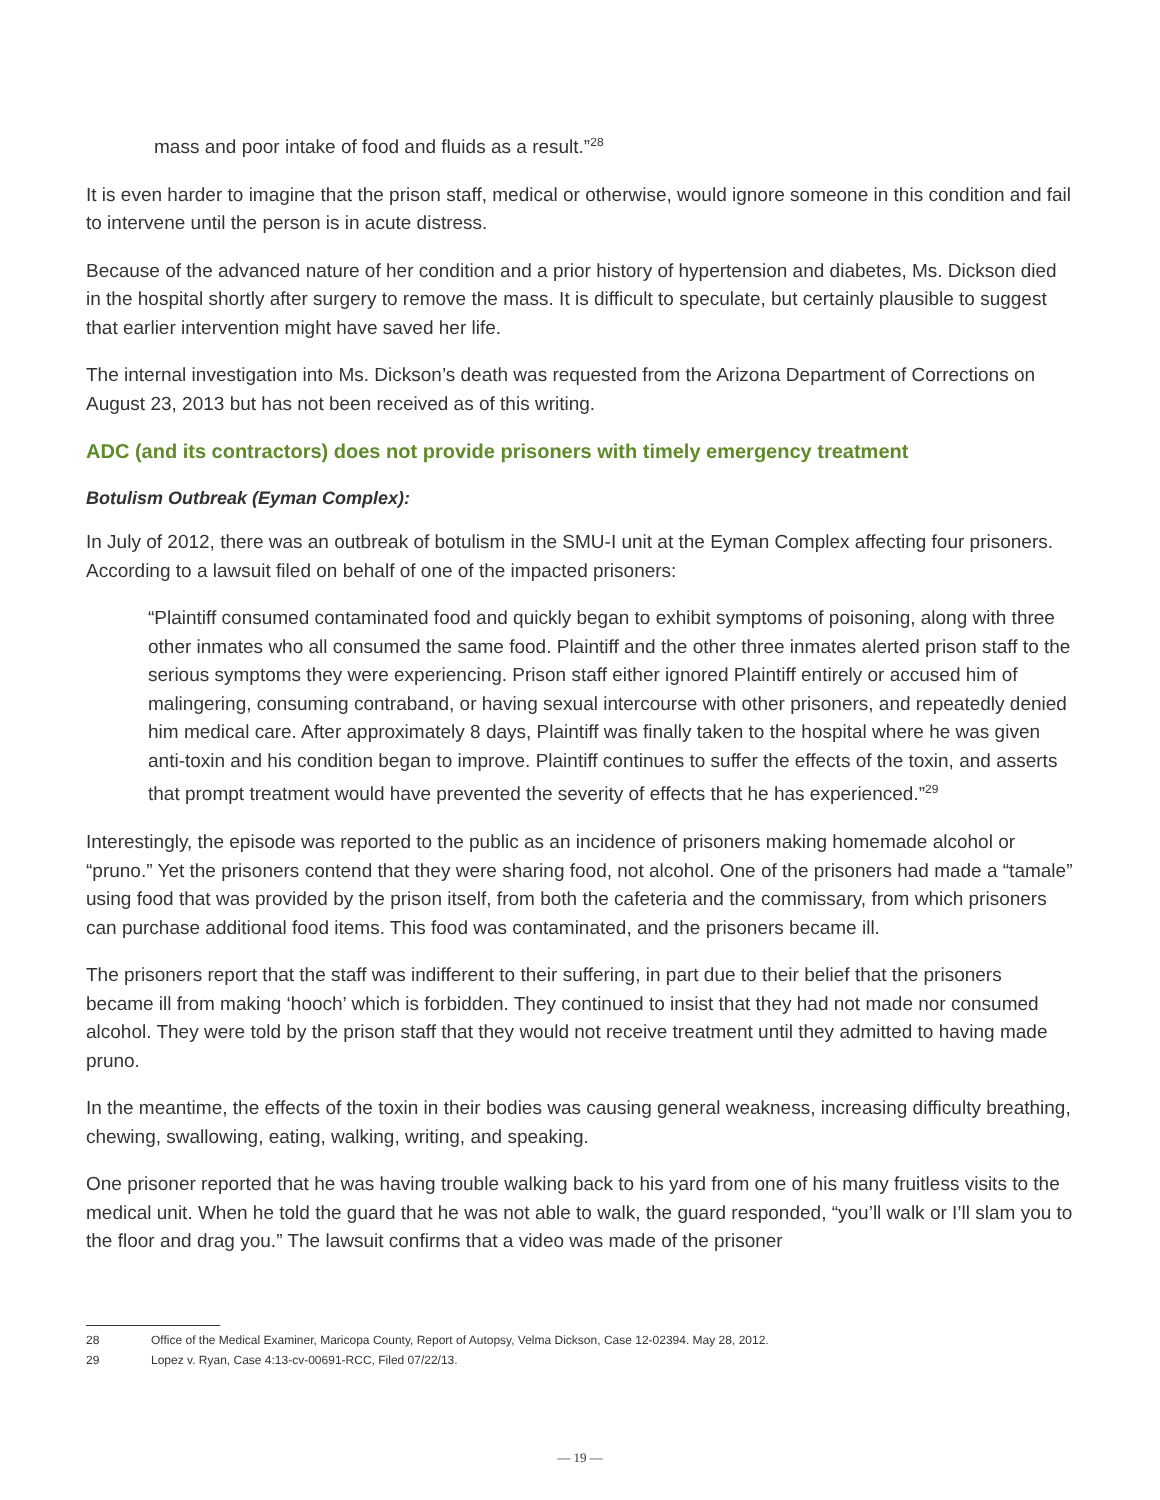mass and poor intake of food and fluids as a result.”<sup>28</sup>
It is even harder to imagine that the prison staff, medical or otherwise, would ignore someone in this condition and fail to intervene until the person is in acute distress.
Because of the advanced nature of her condition and a prior history of hypertension and diabetes, Ms. Dickson died in the hospital shortly after surgery to remove the mass. It is difficult to speculate, but certainly plausible to suggest that earlier intervention might have saved her life.
The internal investigation into Ms. Dickson’s death was requested from the Arizona Department of Corrections on August 23, 2013 but has not been received as of this writing.
ADC (and its contractors) does not provide prisoners with timely emergency treatment
Botulism Outbreak (Eyman Complex):
In July of 2012, there was an outbreak of botulism in the SMU-I unit at the Eyman Complex affecting four prisoners. According to a lawsuit filed on behalf of one of the impacted prisoners:
“Plaintiff consumed contaminated food and quickly began to exhibit symptoms of poisoning, along with three other inmates who all consumed the same food. Plaintiff and the other three inmates alerted prison staff to the serious symptoms they were experiencing. Prison staff either ignored Plaintiff entirely or accused him of malingering, consuming contraband, or having sexual intercourse with other prisoners, and repeatedly denied him medical care. After approximately 8 days, Plaintiff was finally taken to the hospital where he was given anti-toxin and his condition began to improve. Plaintiff continues to suffer the effects of the toxin, and asserts that prompt treatment would have prevented the severity of effects that he has experienced.”<sup>29</sup>
Interestingly, the episode was reported to the public as an incidence of prisoners making homemade alcohol or “pruno.” Yet the prisoners contend that they were sharing food, not alcohol. One of the prisoners had made a “tamale” using food that was provided by the prison itself, from both the cafeteria and the commissary, from which prisoners can purchase additional food items. This food was contaminated, and the prisoners became ill.
The prisoners report that the staff was indifferent to their suffering, in part due to their belief that the prisoners became ill from making ‘hooch’ which is forbidden. They continued to insist that they had not made nor consumed alcohol. They were told by the prison staff that they would not receive treatment until they admitted to having made pruno.
In the meantime, the effects of the toxin in their bodies was causing general weakness, increasing difficulty breathing, chewing, swallowing, eating, walking, writing, and speaking.
One prisoner reported that he was having trouble walking back to his yard from one of his many fruitless visits to the medical unit. When he told the guard that he was not able to walk, the guard responded, “you’ll walk or I’ll slam you to the floor and drag you.” The lawsuit confirms that a video was made of the prisoner
28 Office of the Medical Examiner, Maricopa County, Report of Autopsy, Velma Dickson, Case 12-02394. May 28, 2012.
29 Lopez v. Ryan, Case 4:13-cv-00691-RCC, Filed 07/22/13.
— 19 —